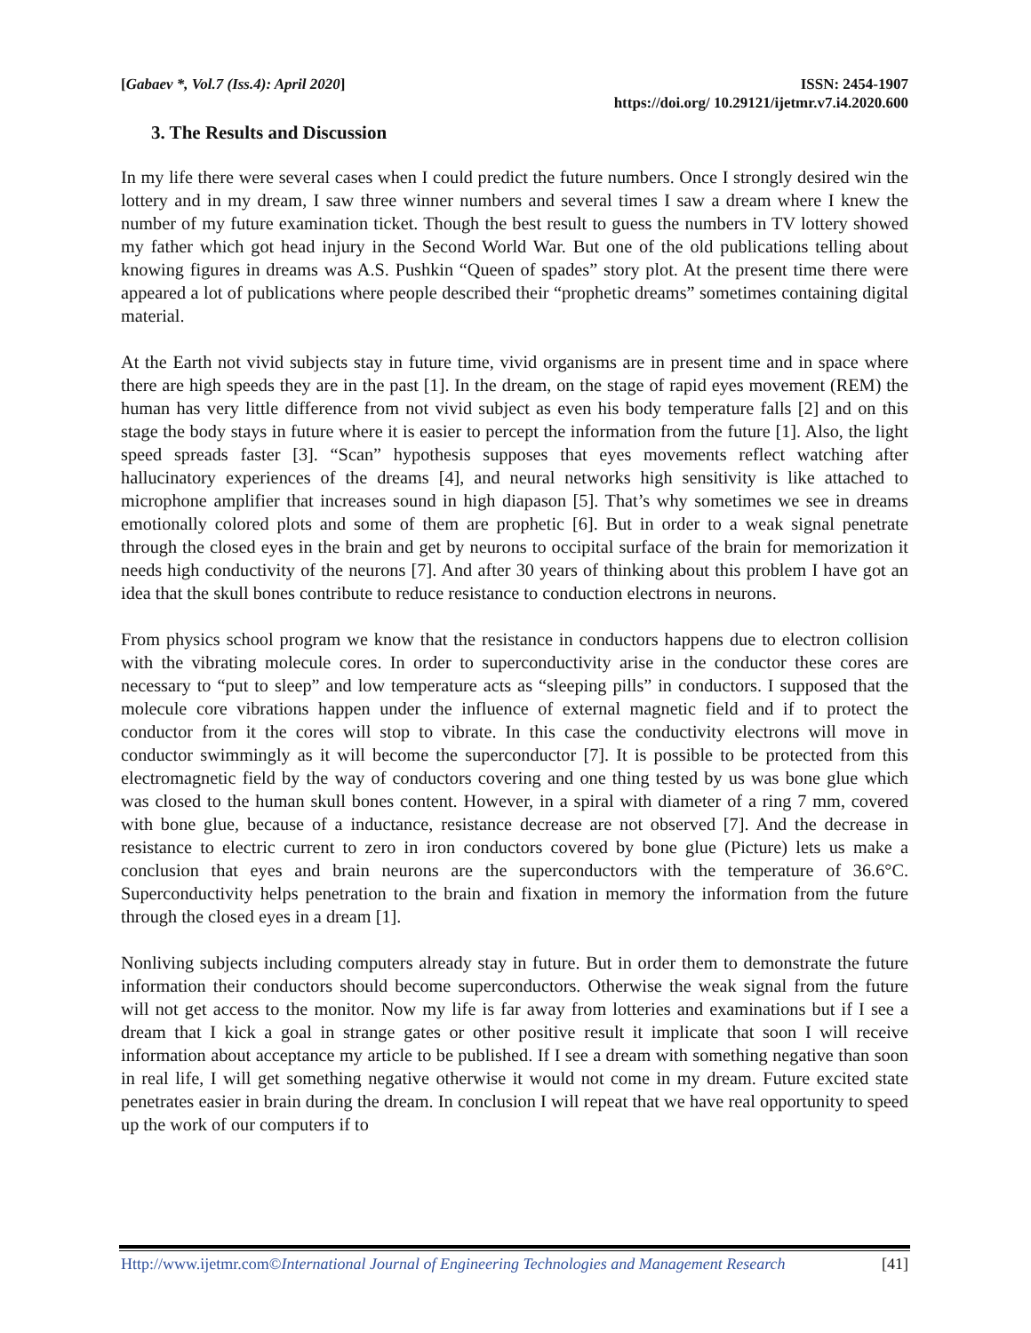[Gabaev *, Vol.7 (Iss.4): April 2020]
ISSN: 2454-1907
https://doi.org/ 10.29121/ijetmr.v7.i4.2020.600
3. The Results and Discussion
In my life there were several cases when I could predict the future numbers. Once I strongly desired win the lottery and in my dream, I saw three winner numbers and several times I saw a dream where I knew the number of my future examination ticket. Though the best result to guess the numbers in TV lottery showed my father which got head injury in the Second World War. But one of the old publications telling about knowing figures in dreams was A.S. Pushkin “Queen of spades” story plot. At the present time there were appeared a lot of publications where people described their “prophetic dreams” sometimes containing digital material.
At the Earth not vivid subjects stay in future time, vivid organisms are in present time and in space where there are high speeds they are in the past [1]. In the dream, on the stage of rapid eyes movement (REM) the human has very little difference from not vivid subject as even his body temperature falls [2] and on this stage the body stays in future where it is easier to percept the information from the future [1]. Also, the light speed spreads faster [3]. “Scan” hypothesis supposes that eyes movements reflect watching after hallucinatory experiences of the dreams [4], and neural networks high sensitivity is like attached to microphone amplifier that increases sound in high diapason [5]. That’s why sometimes we see in dreams emotionally colored plots and some of them are prophetic [6]. But in order to a weak signal penetrate through the closed eyes in the brain and get by neurons to occipital surface of the brain for memorization it needs high conductivity of the neurons [7]. And after 30 years of thinking about this problem I have got an idea that the skull bones contribute to reduce resistance to conduction electrons in neurons.
From physics school program we know that the resistance in conductors happens due to electron collision with the vibrating molecule cores. In order to superconductivity arise in the conductor these cores are necessary to “put to sleep” and low temperature acts as “sleeping pills” in conductors. I supposed that the molecule core vibrations happen under the influence of external magnetic field and if to protect the conductor from it the cores will stop to vibrate. In this case the conductivity electrons will move in conductor swimmingly as it will become the superconductor [7]. It is possible to be protected from this electromagnetic field by the way of conductors covering and one thing tested by us was bone glue which was closed to the human skull bones content. However, in a spiral with diameter of a ring 7 mm, covered with bone glue, because of a inductance, resistance decrease are not observed [7]. And the decrease in resistance to electric current to zero in iron conductors covered by bone glue (Picture) lets us make a conclusion that eyes and brain neurons are the superconductors with the temperature of 36.6°C. Superconductivity helps penetration to the brain and fixation in memory the information from the future through the closed eyes in a dream [1].
Nonliving subjects including computers already stay in future. But in order them to demonstrate the future information their conductors should become superconductors. Otherwise the weak signal from the future will not get access to the monitor. Now my life is far away from lotteries and examinations but if I see a dream that I kick a goal in strange gates or other positive result it implicate that soon I will receive information about acceptance my article to be published. If I see a dream with something negative than soon in real life, I will get something negative otherwise it would not come in my dream. Future excited state penetrates easier in brain during the dream. In conclusion I will repeat that we have real opportunity to speed up the work of our computers if to
Http://www.ijetmr.com©International Journal of Engineering Technologies and Management Research [41]